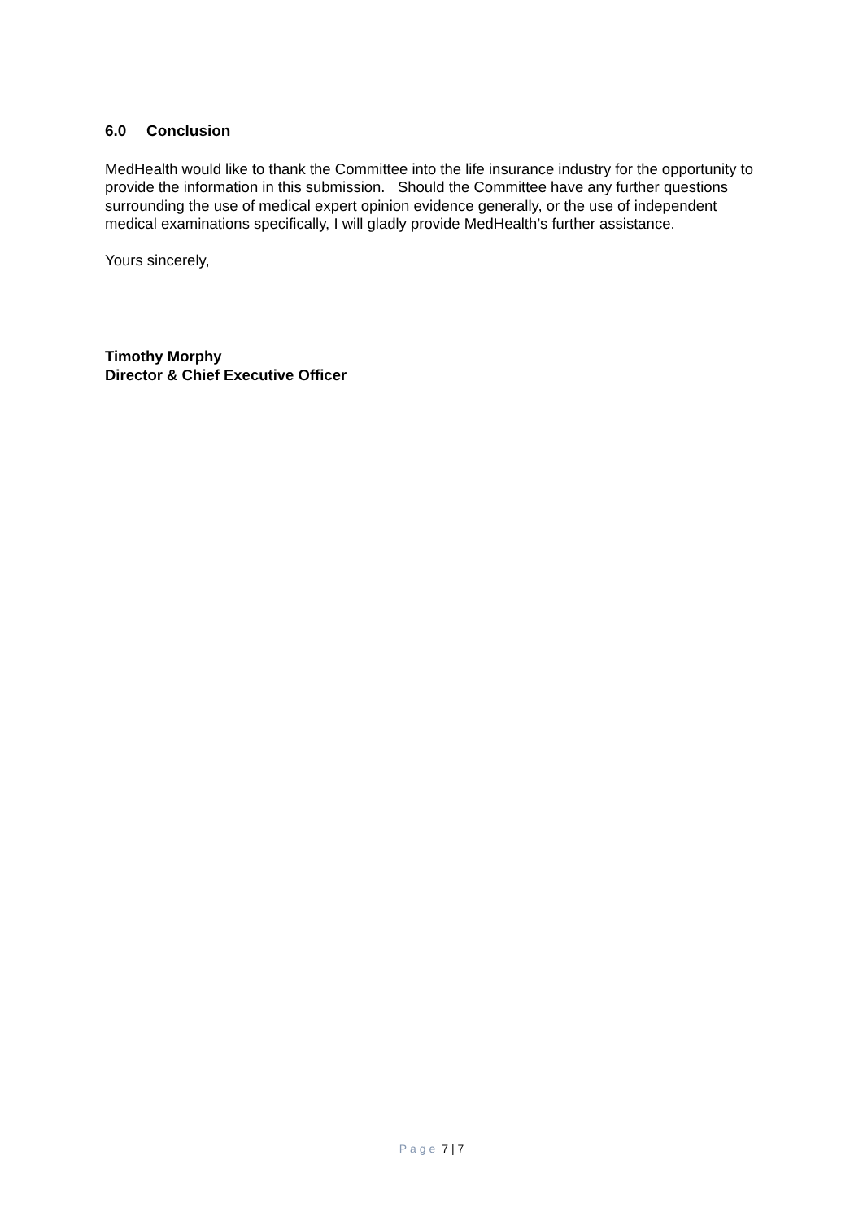6.0 Conclusion
MedHealth would like to thank the Committee into the life insurance industry for the opportunity to provide the information in this submission. Should the Committee have any further questions surrounding the use of medical expert opinion evidence generally, or the use of independent medical examinations specifically, I will gladly provide MedHealth’s further assistance.
Yours sincerely,
Timothy Morphy
Director & Chief Executive Officer
Page 7 | 7